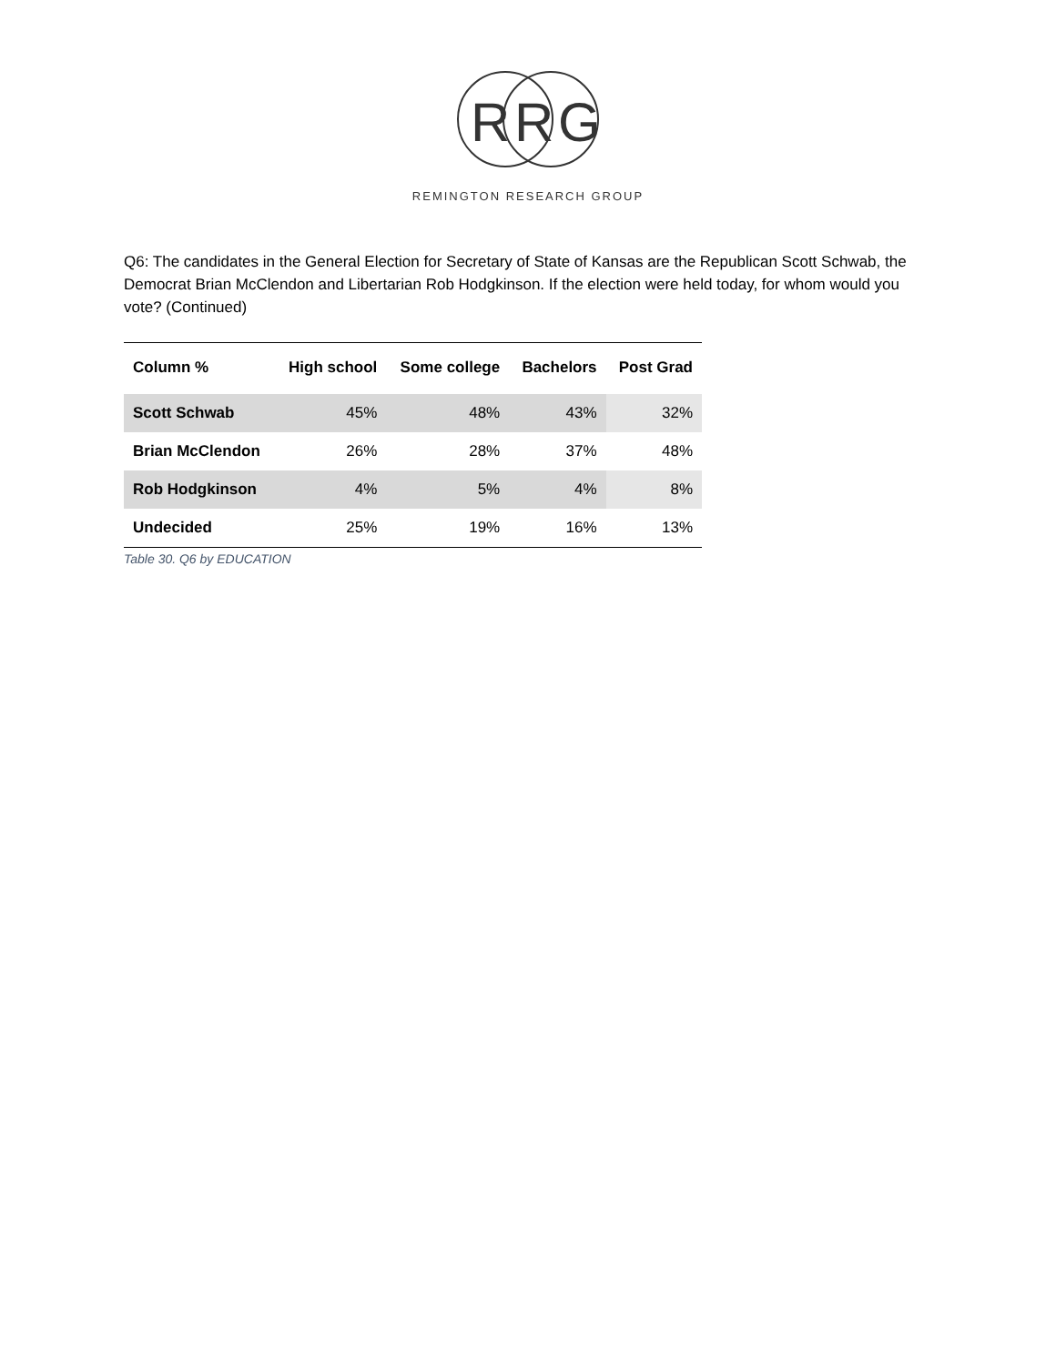R
R
G
REMINGTON RESEARCH GROUP
Q6: The candidates in the General Election for Secretary of State of Kansas are the Republican Scott Schwab, the Democrat Brian McClendon and Libertarian Rob Hodgkinson. If the election were held today, for whom would you vote? (Continued)
| Column % | High school | Some college | Bachelors | Post Grad |
| --- | --- | --- | --- | --- |
| Scott Schwab | 45% | 48% | 43% | 32% |
| Brian McClendon | 26% | 28% | 37% | 48% |
| Rob Hodgkinson | 4% | 5% | 4% | 8% |
| Undecided | 25% | 19% | 16% | 13% |
Table 30. Q6 by EDUCATION